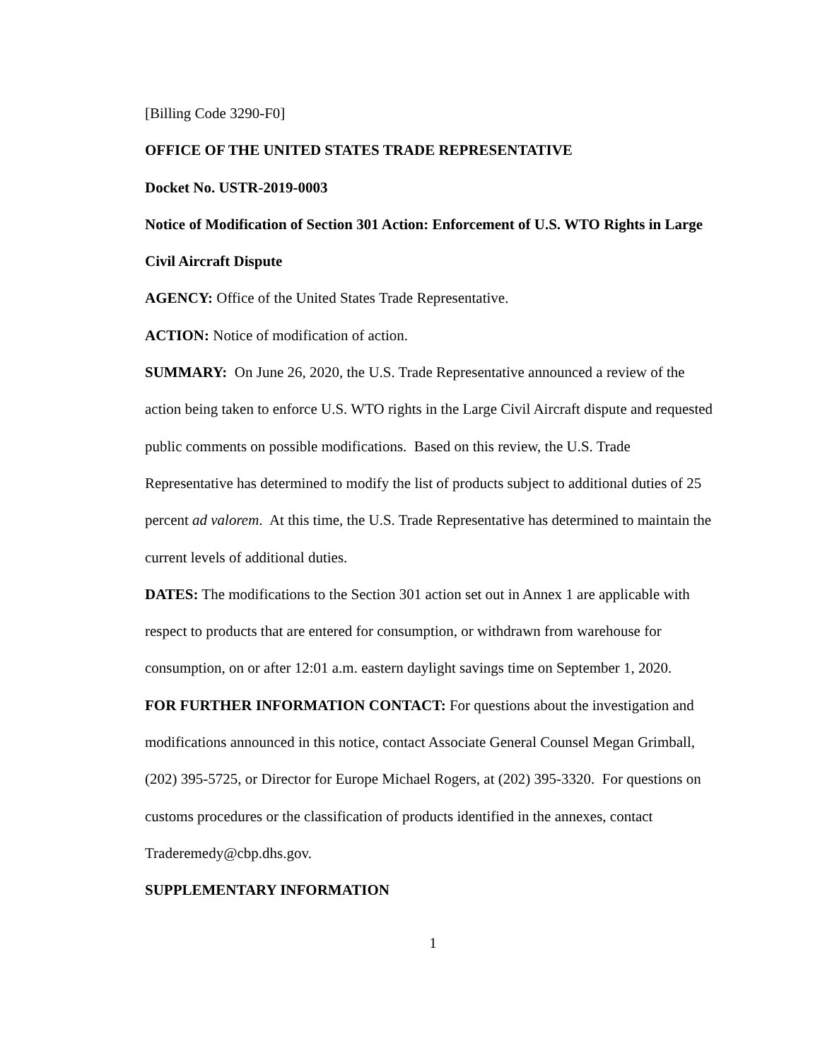[Billing Code 3290-F0]
OFFICE OF THE UNITED STATES TRADE REPRESENTATIVE
Docket No. USTR-2019-0003
Notice of Modification of Section 301 Action: Enforcement of U.S. WTO Rights in Large Civil Aircraft Dispute
AGENCY: Office of the United States Trade Representative.
ACTION: Notice of modification of action.
SUMMARY: On June 26, 2020, the U.S. Trade Representative announced a review of the action being taken to enforce U.S. WTO rights in the Large Civil Aircraft dispute and requested public comments on possible modifications. Based on this review, the U.S. Trade Representative has determined to modify the list of products subject to additional duties of 25 percent ad valorem. At this time, the U.S. Trade Representative has determined to maintain the current levels of additional duties.
DATES: The modifications to the Section 301 action set out in Annex 1 are applicable with respect to products that are entered for consumption, or withdrawn from warehouse for consumption, on or after 12:01 a.m. eastern daylight savings time on September 1, 2020.
FOR FURTHER INFORMATION CONTACT: For questions about the investigation and modifications announced in this notice, contact Associate General Counsel Megan Grimball, (202) 395-5725, or Director for Europe Michael Rogers, at (202) 395-3320. For questions on customs procedures or the classification of products identified in the annexes, contact Traderemedy@cbp.dhs.gov.
SUPPLEMENTARY INFORMATION
1